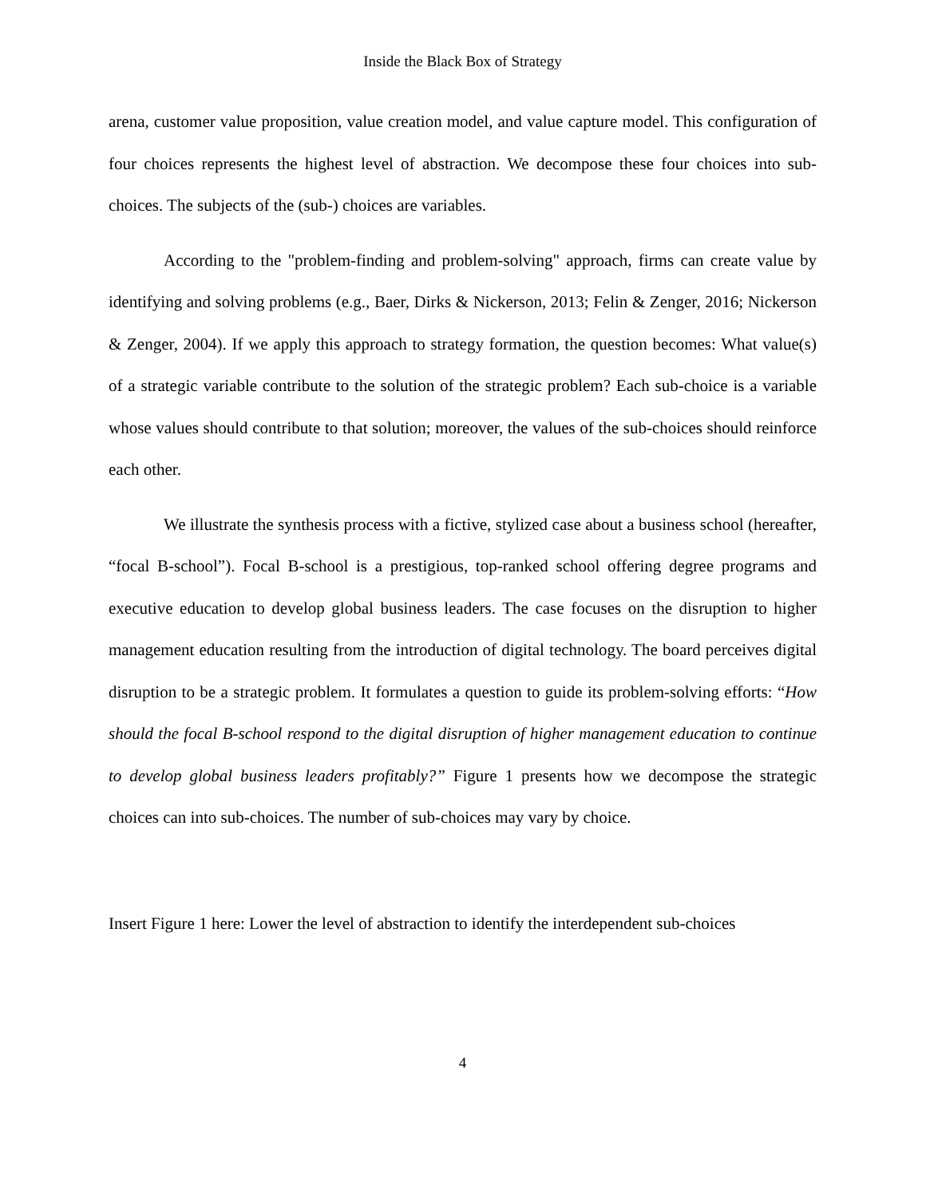Inside the Black Box of Strategy
arena, customer value proposition, value creation model, and value capture model. This configuration of four choices represents the highest level of abstraction. We decompose these four choices into sub-choices. The subjects of the (sub-) choices are variables.
According to the "problem-finding and problem-solving" approach, firms can create value by identifying and solving problems (e.g., Baer, Dirks & Nickerson, 2013; Felin & Zenger, 2016; Nickerson & Zenger, 2004). If we apply this approach to strategy formation, the question becomes: What value(s) of a strategic variable contribute to the solution of the strategic problem? Each sub-choice is a variable whose values should contribute to that solution; moreover, the values of the sub-choices should reinforce each other.
We illustrate the synthesis process with a fictive, stylized case about a business school (hereafter, “focal B-school”). Focal B-school is a prestigious, top-ranked school offering degree programs and executive education to develop global business leaders. The case focuses on the disruption to higher management education resulting from the introduction of digital technology. The board perceives digital disruption to be a strategic problem. It formulates a question to guide its problem-solving efforts: “How should the focal B-school respond to the digital disruption of higher management education to continue to develop global business leaders profitably?” Figure 1 presents how we decompose the strategic choices can into sub-choices. The number of sub-choices may vary by choice.
Insert Figure 1 here: Lower the level of abstraction to identify the interdependent sub-choices
4